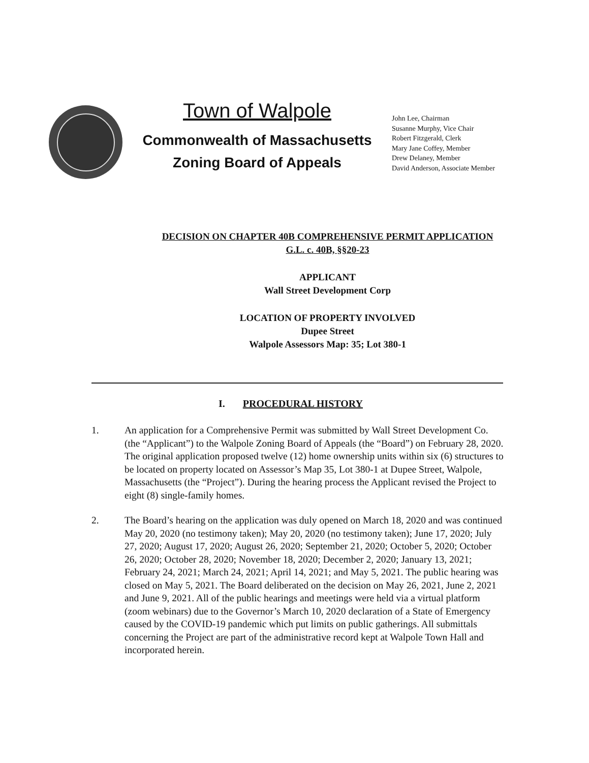Town of Walpole
Commonwealth of Massachusetts
Zoning Board of Appeals
John Lee, Chairman
Susanne Murphy, Vice Chair
Robert Fitzgerald, Clerk
Mary Jane Coffey, Member
Drew Delaney, Member
David Anderson, Associate Member
DECISION ON CHAPTER 40B COMPREHENSIVE PERMIT APPLICATION
G.L. c. 40B, §§20-23
APPLICANT
Wall Street Development Corp
LOCATION OF PROPERTY INVOLVED
Dupee Street
Walpole Assessors Map: 35; Lot 380-1
I. PROCEDURAL HISTORY
1. An application for a Comprehensive Permit was submitted by Wall Street Development Co. (the “Applicant”) to the Walpole Zoning Board of Appeals (the “Board”) on February 28, 2020. The original application proposed twelve (12) home ownership units within six (6) structures to be located on property located on Assessor’s Map 35, Lot 380-1 at Dupee Street, Walpole, Massachusetts (the “Project”). During the hearing process the Applicant revised the Project to eight (8) single-family homes.
2. The Board’s hearing on the application was duly opened on March 18, 2020 and was continued May 20, 2020 (no testimony taken); May 20, 2020 (no testimony taken); June 17, 2020; July 27, 2020; August 17, 2020; August 26, 2020; September 21, 2020; October 5, 2020; October 26, 2020; October 28, 2020; November 18, 2020; December 2, 2020; January 13, 2021; February 24, 2021; March 24, 2021; April 14, 2021; and May 5, 2021. The public hearing was closed on May 5, 2021. The Board deliberated on the decision on May 26, 2021, June 2, 2021 and June 9, 2021. All of the public hearings and meetings were held via a virtual platform (zoom webinars) due to the Governor’s March 10, 2020 declaration of a State of Emergency caused by the COVID-19 pandemic which put limits on public gatherings. All submittals concerning the Project are part of the administrative record kept at Walpole Town Hall and incorporated herein.